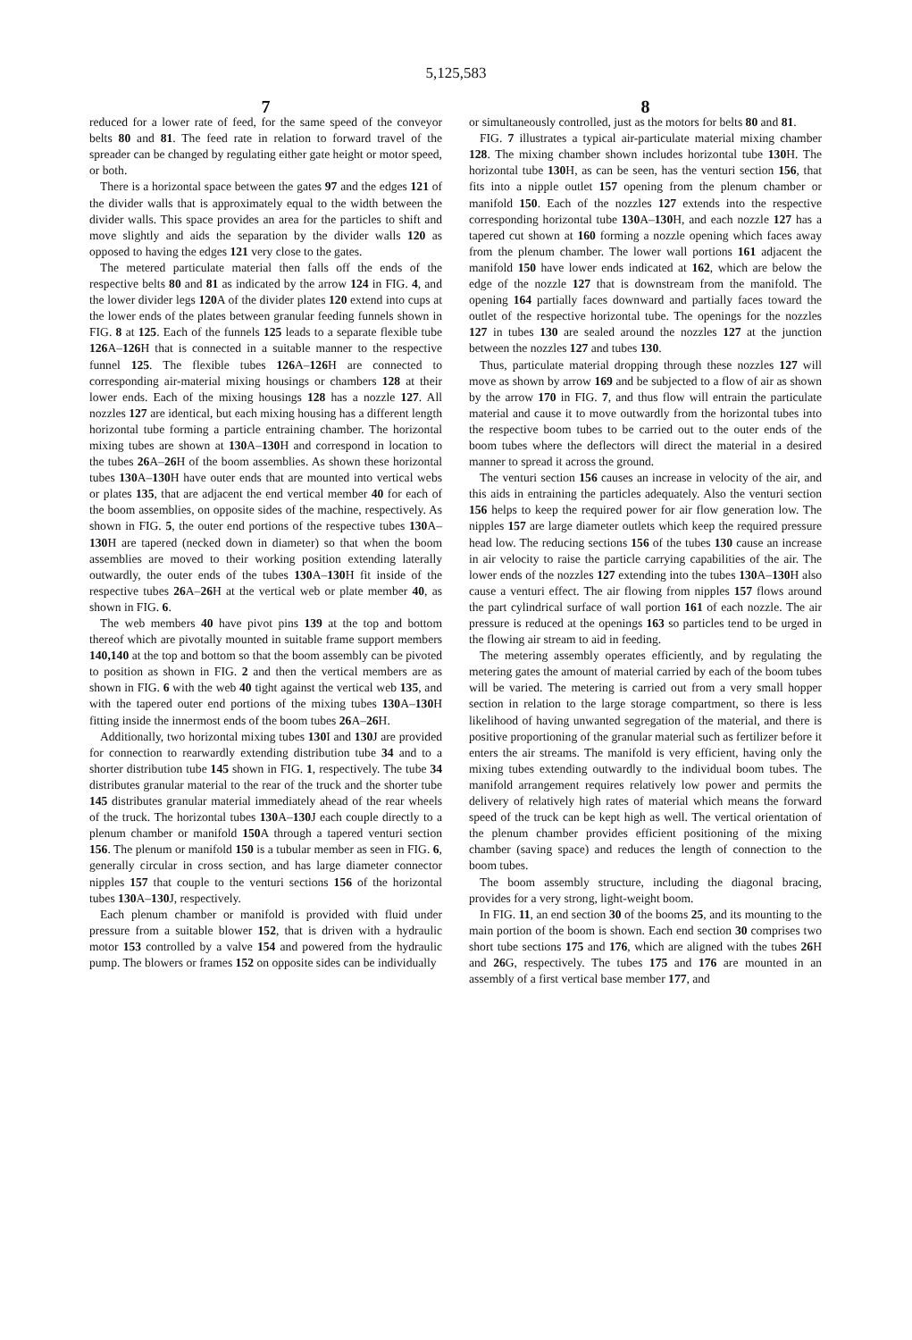5,125,583
7
reduced for a lower rate of feed, for the same speed of the conveyor belts 80 and 81. The feed rate in relation to forward travel of the spreader can be changed by regulating either gate height or motor speed, or both.
There is a horizontal space between the gates 97 and the edges 121 of the divider walls that is approximately equal to the width between the divider walls. This space provides an area for the particles to shift and move slightly and aids the separation by the divider walls 120 as opposed to having the edges 121 very close to the gates.
The metered particulate material then falls off the ends of the respective belts 80 and 81 as indicated by the arrow 124 in FIG. 4, and the lower divider legs 120 A of the divider plates 120 extend into cups at the lower ends of the plates between granular feeding funnels shown in FIG. 8 at 125. Each of the funnels 125 leads to a separate flexible tube 126 A–126 H that is connected in a suitable manner to the respective funnel 125. The flexible tubes 126 A–126 H are connected to corresponding air-material mixing housings or chambers 128 at their lower ends. Each of the mixing housings 128 has a nozzle 127. All nozzles 127 are identical, but each mixing housing has a different length horizontal tube forming a particle entraining chamber. The horizontal mixing tubes are shown at 130 A–130 H and correspond in location to the tubes 26 A–26 H of the boom assemblies. As shown these horizontal tubes 130 A–130 H have outer ends that are mounted into vertical webs or plates 135, that are adjacent the end vertical member 40 for each of the boom assemblies, on opposite sides of the machine, respectively. As shown in FIG. 5, the outer end portions of the respective tubes 130 A–130 H are tapered (necked down in diameter) so that when the boom assemblies are moved to their working position extending laterally outwardly, the outer ends of the tubes 130 A–130 H fit inside of the respective tubes 26 A–26 H at the vertical web or plate member 40, as shown in FIG. 6.
The web members 40 have pivot pins 139 at the top and bottom thereof which are pivotally mounted in suitable frame support members 140,140 at the top and bottom so that the boom assembly can be pivoted to position as shown in FIG. 2 and then the vertical members are as shown in FIG. 6 with the web 40 tight against the vertical web 135, and with the tapered outer end portions of the mixing tubes 130 A–130 H fitting inside the innermost ends of the boom tubes 26 A–26 H.
Additionally, two horizontal mixing tubes 130 I and 130 J are provided for connection to rearwardly extending distribution tube 34 and to a shorter distribution tube 145 shown in FIG. 1, respectively. The tube 34 distributes granular material to the rear of the truck and the shorter tube 145 distributes granular material immediately ahead of the rear wheels of the truck. The horizontal tubes 130 A–130 J each couple directly to a plenum chamber or manifold 150 A through a tapered venturi section 156. The plenum or manifold 150 is a tubular member as seen in FIG. 6, generally circular in cross section, and has large diameter connector nipples 157 that couple to the venturi sections 156 of the horizontal tubes 130 A–130 J, respectively.
Each plenum chamber or manifold is provided with fluid under pressure from a suitable blower 152, that is driven with a hydraulic motor 153 controlled by a valve 154 and powered from the hydraulic pump. The blowers or frames 152 on opposite sides can be individually
8
or simultaneously controlled, just as the motors for belts 80 and 81.
FIG. 7 illustrates a typical air-particulate material mixing chamber 128. The mixing chamber shown includes horizontal tube 130 H. The horizontal tube 130 H, as can be seen, has the venturi section 156, that fits into a nipple outlet 157 opening from the plenum chamber or manifold 150. Each of the nozzles 127 extends into the respective corresponding horizontal tube 130 A–130 H, and each nozzle 127 has a tapered cut shown at 160 forming a nozzle opening which faces away from the plenum chamber. The lower wall portions 161 adjacent the manifold 150 have lower ends indicated at 162, which are below the edge of the nozzle 127 that is downstream from the manifold. The opening 164 partially faces downward and partially faces toward the outlet of the respective horizontal tube. The openings for the nozzles 127 in tubes 130 are sealed around the nozzles 127 at the junction between the nozzles 127 and tubes 130.
Thus, particulate material dropping through these nozzles 127 will move as shown by arrow 169 and be subjected to a flow of air as shown by the arrow 170 in FIG. 7, and thus flow will entrain the particulate material and cause it to move outwardly from the horizontal tubes into the respective boom tubes to be carried out to the outer ends of the boom tubes where the deflectors will direct the material in a desired manner to spread it across the ground.
The venturi section 156 causes an increase in velocity of the air, and this aids in entraining the particles adequately. Also the venturi section 156 helps to keep the required power for air flow generation low. The nipples 157 are large diameter outlets which keep the required pressure head low. The reducing sections 156 of the tubes 130 cause an increase in air velocity to raise the particle carrying capabilities of the air. The lower ends of the nozzles 127 extending into the tubes 130 A–130 H also cause a venturi effect. The air flowing from nipples 157 flows around the part cylindrical surface of wall portion 161 of each nozzle. The air pressure is reduced at the openings 163 so particles tend to be urged in the flowing air stream to aid in feeding.
The metering assembly operates efficiently, and by regulating the metering gates the amount of material carried by each of the boom tubes will be varied. The metering is carried out from a very small hopper section in relation to the large storage compartment, so there is less likelihood of having unwanted segregation of the material, and there is positive proportioning of the granular material such as fertilizer before it enters the air streams. The manifold is very efficient, having only the mixing tubes extending outwardly to the individual boom tubes. The manifold arrangement requires relatively low power and permits the delivery of relatively high rates of material which means the forward speed of the truck can be kept high as well. The vertical orientation of the plenum chamber provides efficient positioning of the mixing chamber (saving space) and reduces the length of connection to the boom tubes.
The boom assembly structure, including the diagonal bracing, provides for a very strong, light-weight boom.
In FIG. 11, an end section 30 of the booms 25, and its mounting to the main portion of the boom is shown. Each end section 30 comprises two short tube sections 175 and 176, which are aligned with the tubes 26 H and 26 G, respectively. The tubes 175 and 176 are mounted in an assembly of a first vertical base member 177, and